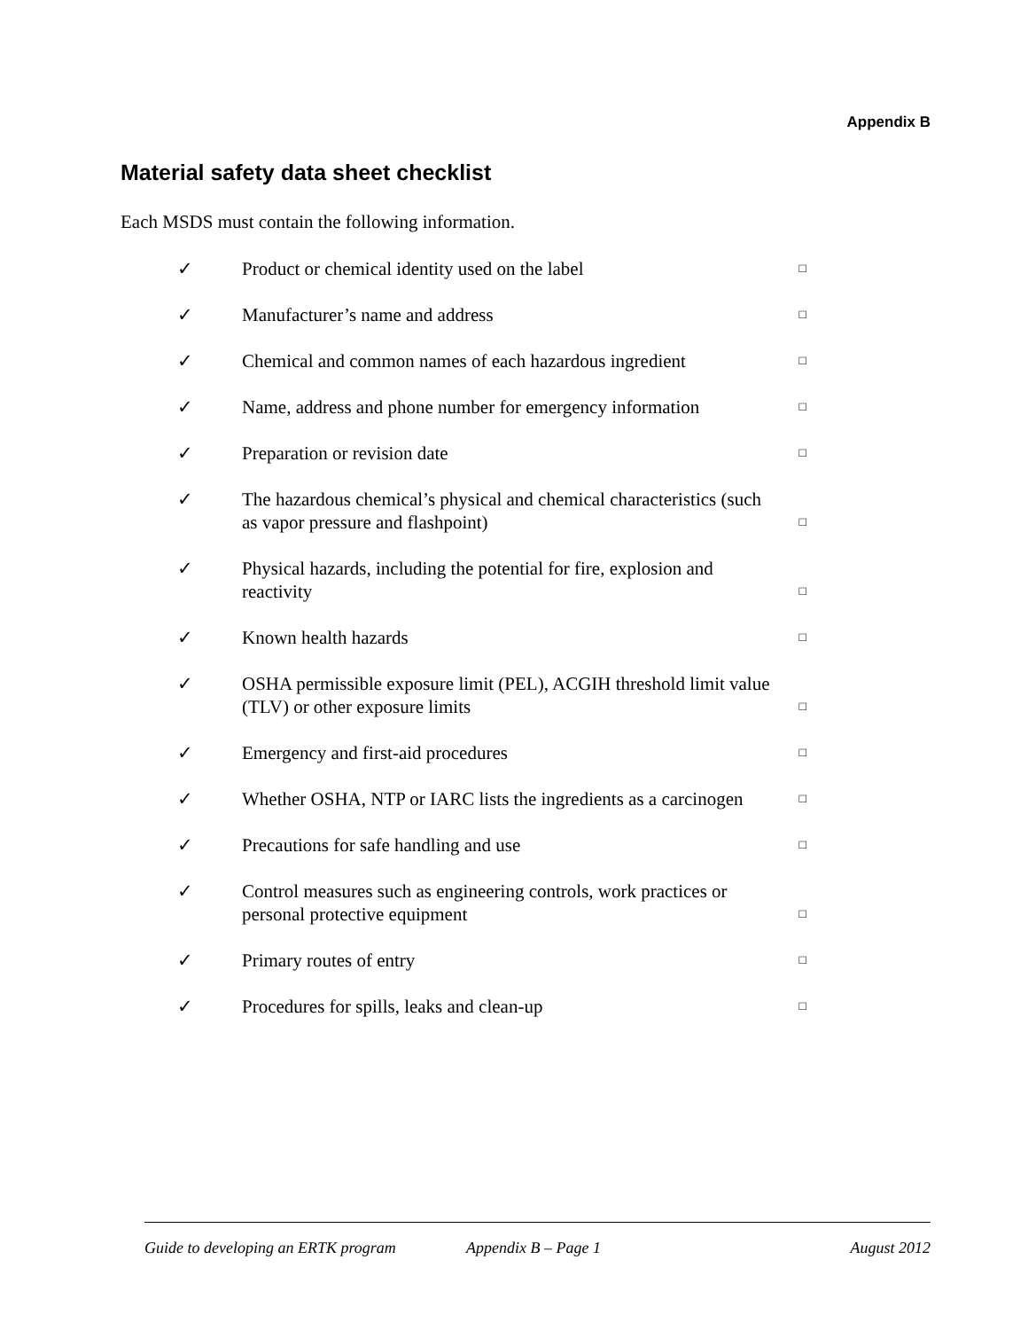Appendix B
Material safety data sheet checklist
Each MSDS must contain the following information.
✓ Product or chemical identity used on the label □
✓ Manufacturer’s name and address □
✓ Chemical and common names of each hazardous ingredient □
✓ Name, address and phone number for emergency information □
✓ Preparation or revision date □
✓ The hazardous chemical’s physical and chemical characteristics (such as vapor pressure and flashpoint) □
✓ Physical hazards, including the potential for fire, explosion and reactivity □
✓ Known health hazards □
✓ OSHA permissible exposure limit (PEL), ACGIH threshold limit value (TLV) or other exposure limits □
✓ Emergency and first-aid procedures □
✓ Whether OSHA, NTP or IARC lists the ingredients as a carcinogen □
✓ Precautions for safe handling and use □
✓ Control measures such as engineering controls, work practices or personal protective equipment □
✓ Primary routes of entry □
✓ Procedures for spills, leaks and clean-up □
Guide to developing an ERTK program Appendix B – Page 1 August 2012